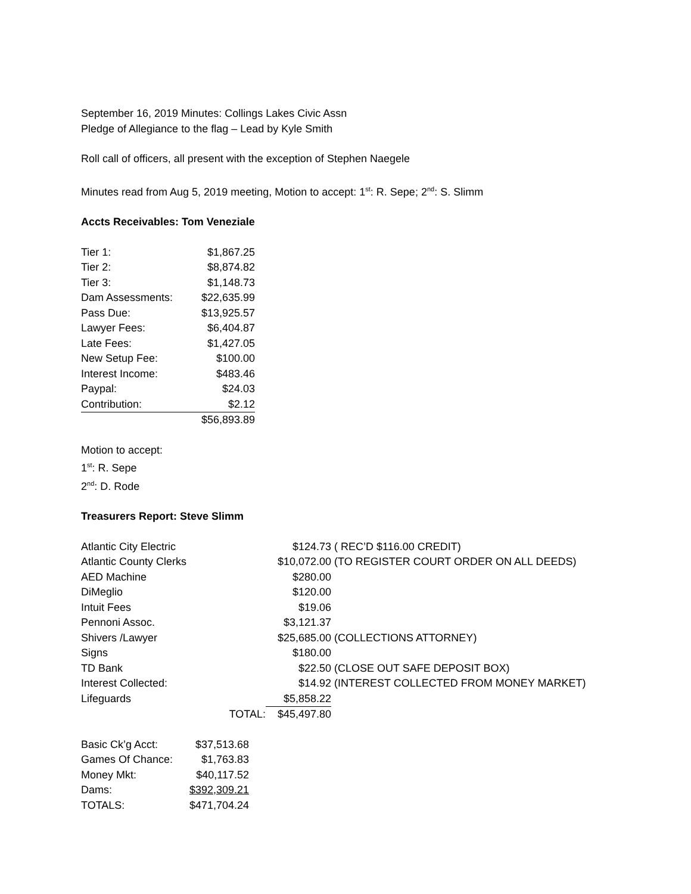September 16, 2019 Minutes: Collings Lakes Civic Assn
Pledge of Allegiance to the flag – Lead by Kyle Smith
Roll call of officers, all present with the exception of Stephen Naegele
Minutes read from Aug 5, 2019 meeting, Motion to accept: 1<sup>st</sup>: R. Sepe; 2<sup>nd</sup>: S. Slimm
Accts Receivables: Tom Veneziale
| Tier 1: | $1,867.25 |
| Tier 2: | $8,874.82 |
| Tier 3: | $1,148.73 |
| Dam Assessments: | $22,635.99 |
| Pass Due: | $13,925.57 |
| Lawyer Fees: | $6,404.87 |
| Late Fees: | $1,427.05 |
| New Setup Fee: | $100.00 |
| Interest Income: | $483.46 |
| Paypal: | $24.03 |
| Contribution: | $2.12 |
| | $56,893.89 |
Motion to accept:
1<sup>st</sup>: R. Sepe
2<sup>nd</sup>: D. Rode
Treasurers Report: Steve Slimm
| Atlantic City Electric | | $124.73 | ( REC’D $116.00 CREDIT) |
| Atlantic County Clerks | | $10,072.00 | (TO REGISTER COURT ORDER ON ALL DEEDS) |
| AED Machine | | $280.00 | |
| DiMeglio | | $120.00 | |
| Intuit Fees | | $19.06 | |
| Pennoni Assoc. | | $3,121.37 | |
| Shivers /Lawyer | | $25,685.00 | (COLLECTIONS ATTORNEY) |
| Signs | | $180.00 | |
| TD Bank | | $22.50 | (CLOSE OUT SAFE DEPOSIT BOX) |
| Interest Collected: | | $14.92 | (INTEREST COLLECTED FROM MONEY MARKET) |
| Lifeguards | | $5,858.22 | |
| | TOTAL: | $45,497.80 | |
| Basic Ck’g Acct: | $37,513.68 |
| Games Of Chance: | $1,763.83 |
| Money Mkt: | $40,117.52 |
| Dams: | $392,309.21 |
| TOTALS: | $471,704.24 |